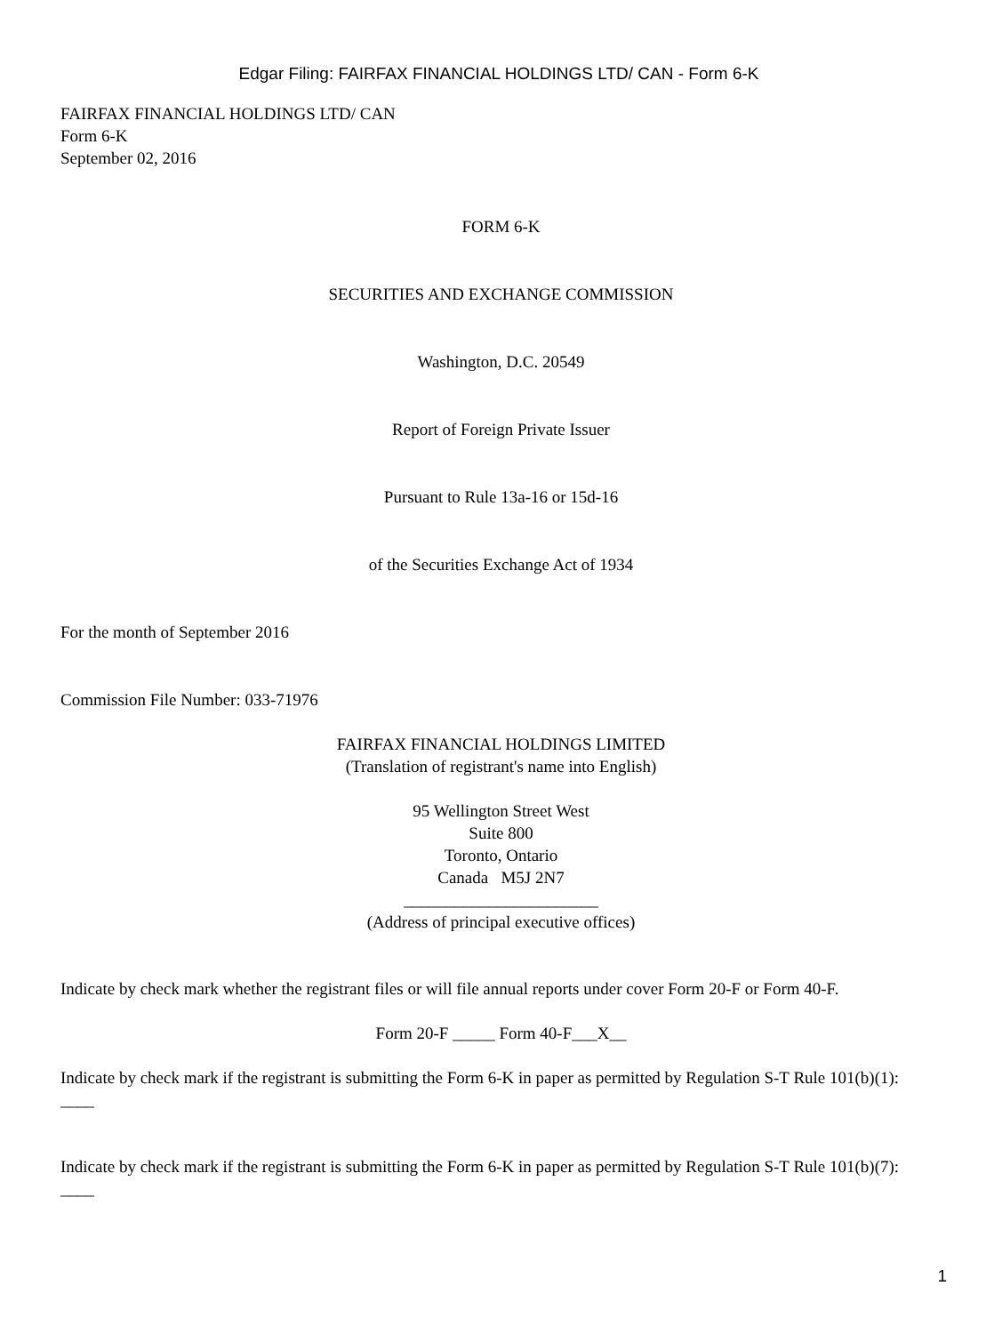Edgar Filing: FAIRFAX FINANCIAL HOLDINGS LTD/ CAN - Form 6-K
FAIRFAX FINANCIAL HOLDINGS LTD/ CAN
Form 6-K
September 02, 2016
FORM 6-K
SECURITIES AND EXCHANGE COMMISSION
Washington, D.C. 20549
Report of Foreign Private Issuer
Pursuant to Rule 13a-16 or 15d-16
of the Securities Exchange Act of 1934
For the month of September 2016
Commission File Number: 033-71976
FAIRFAX FINANCIAL HOLDINGS LIMITED
(Translation of registrant's name into English)
95 Wellington Street West
Suite 800
Toronto, Ontario
Canada M5J 2N7
_______________________
(Address of principal executive offices)
Indicate by check mark whether the registrant files or will file annual reports under cover Form 20-F or Form 40-F.
Form 20-F _____ Form 40-F___X__
Indicate by check mark if the registrant is submitting the Form 6-K in paper as permitted by Regulation S-T Rule 101(b)(1): ____
Indicate by check mark if the registrant is submitting the Form 6-K in paper as permitted by Regulation S-T Rule 101(b)(7): ____
1